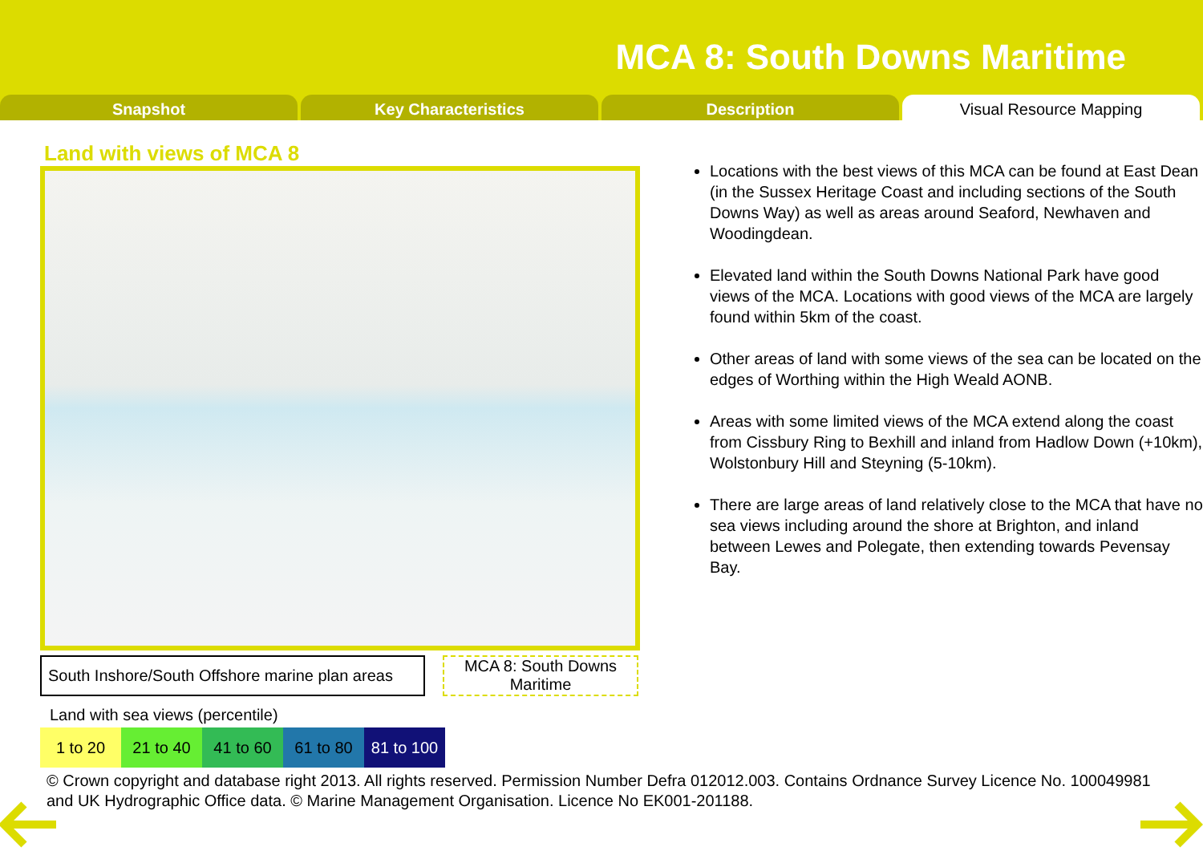MCA 8: South Downs Maritime
Snapshot Key Characteristics Description Visual Resource Mapping
Land with views of MCA 8
South Inshore/South Offshore marine plan areas
MCA 8: South Downs Maritime
Land with sea views (percentile)
| 1 to 20 | 21 to 40 | 41 to 60 | 61 to 80 | 81 to 100 |
Locations with the best views of this MCA can be found at East Dean (in the Sussex Heritage Coast and including sections of the South Downs Way) as well as areas around Seaford, Newhaven and Woodingdean.
Elevated land within the South Downs National Park have good views of the MCA. Locations with good views of the MCA are largely found within 5km of the coast.
Other areas of land with some views of the sea can be located on the edges of Worthing within the High Weald AONB.
Areas with some limited views of the MCA extend along the coast from Cissbury Ring to Bexhill and inland from Hadlow Down (+10km), Wolstonbury Hill and Steyning (5-10km).
There are large areas of land relatively close to the MCA that have no sea views including around the shore at Brighton, and inland between Lewes and Polegate, then extending towards Pevensay Bay.
© Crown copyright and database right 2013. All rights reserved. Permission Number Defra 012012.003. Contains Ordnance Survey Licence No. 100049981 and UK Hydrographic Office data. © Marine Management Organisation. Licence No EK001-201188.